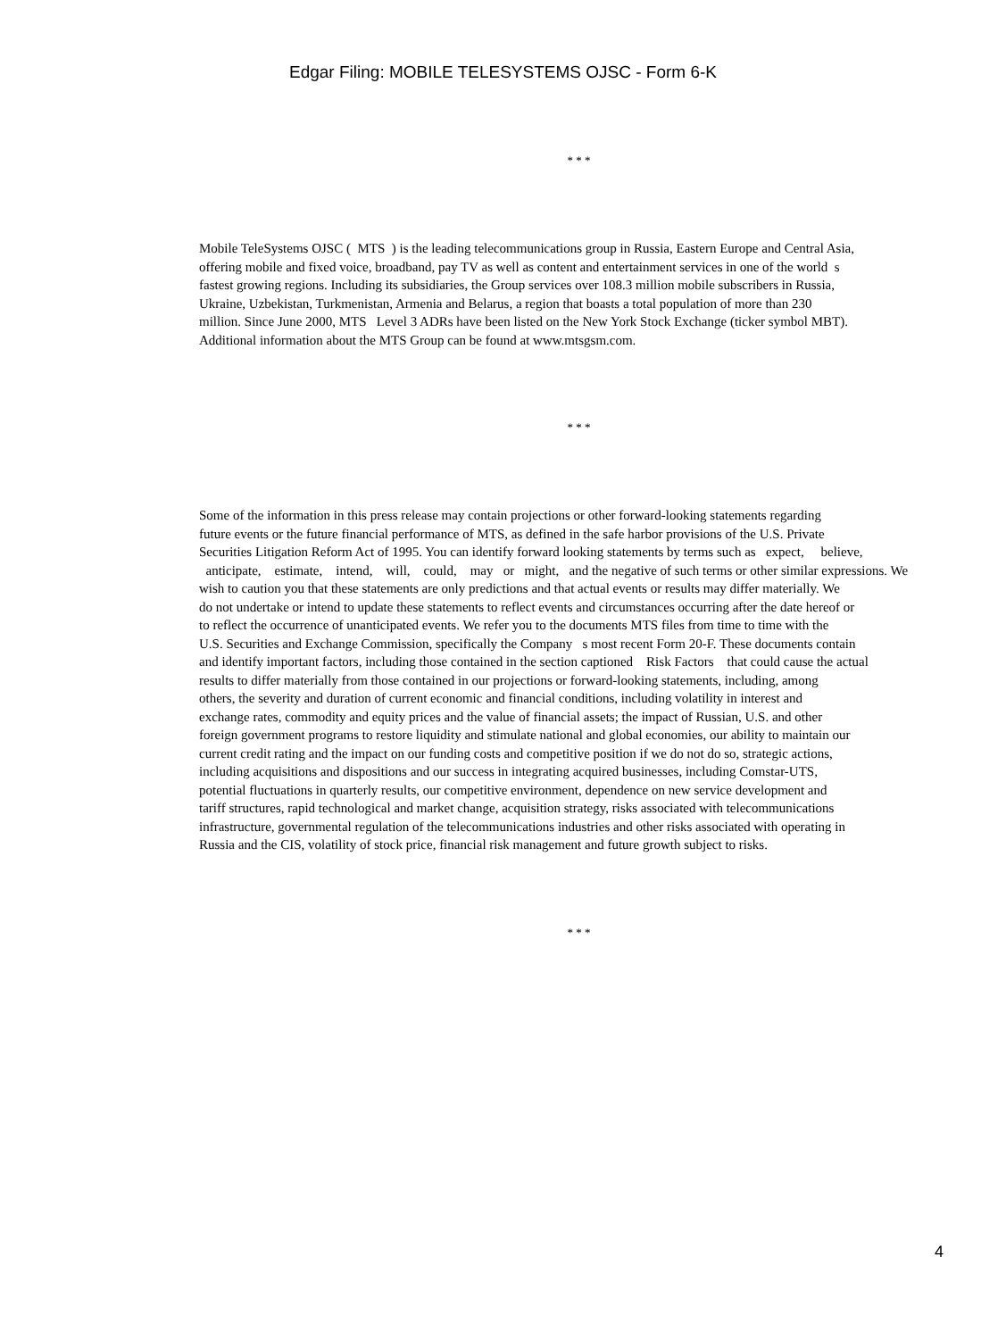Edgar Filing: MOBILE TELESYSTEMS OJSC - Form 6-K
* * *
Mobile TeleSystems OJSC ( MTS ) is the leading telecommunications group in Russia, Eastern Europe and Central Asia,
offering mobile and fixed voice, broadband, pay TV as well as content and entertainment services in one of the world s
fastest growing regions. Including its subsidiaries, the Group services over 108.3 million mobile subscribers in Russia,
Ukraine, Uzbekistan, Turkmenistan, Armenia and Belarus, a region that boasts a total population of more than 230
million. Since June 2000, MTS Level 3 ADRs have been listed on the New York Stock Exchange (ticker symbol MBT).
Additional information about the MTS Group can be found at www.mtsgsm.com.
* * *
Some of the information in this press release may contain projections or other forward-looking statements regarding
future events or the future financial performance of MTS, as defined in the safe harbor provisions of the U.S. Private
Securities Litigation Reform Act of 1995. You can identify forward looking statements by terms such as expect, believe,
anticipate, estimate, intend, will, could, may or might, and the negative of such terms or other similar expressions. We
wish to caution you that these statements are only predictions and that actual events or results may differ materially. We
do not undertake or intend to update these statements to reflect events and circumstances occurring after the date hereof or
to reflect the occurrence of unanticipated events. We refer you to the documents MTS files from time to time with the
U.S. Securities and Exchange Commission, specifically the Company s most recent Form 20-F. These documents contain
and identify important factors, including those contained in the section captioned Risk Factors that could cause the actual
results to differ materially from those contained in our projections or forward-looking statements, including, among
others, the severity and duration of current economic and financial conditions, including volatility in interest and
exchange rates, commodity and equity prices and the value of financial assets; the impact of Russian, U.S. and other
foreign government programs to restore liquidity and stimulate national and global economies, our ability to maintain our
current credit rating and the impact on our funding costs and competitive position if we do not do so, strategic actions,
including acquisitions and dispositions and our success in integrating acquired businesses, including Comstar-UTS,
potential fluctuations in quarterly results, our competitive environment, dependence on new service development and
tariff structures, rapid technological and market change, acquisition strategy, risks associated with telecommunications
infrastructure, governmental regulation of the telecommunications industries and other risks associated with operating in
Russia and the CIS, volatility of stock price, financial risk management and future growth subject to risks.
* * *
4